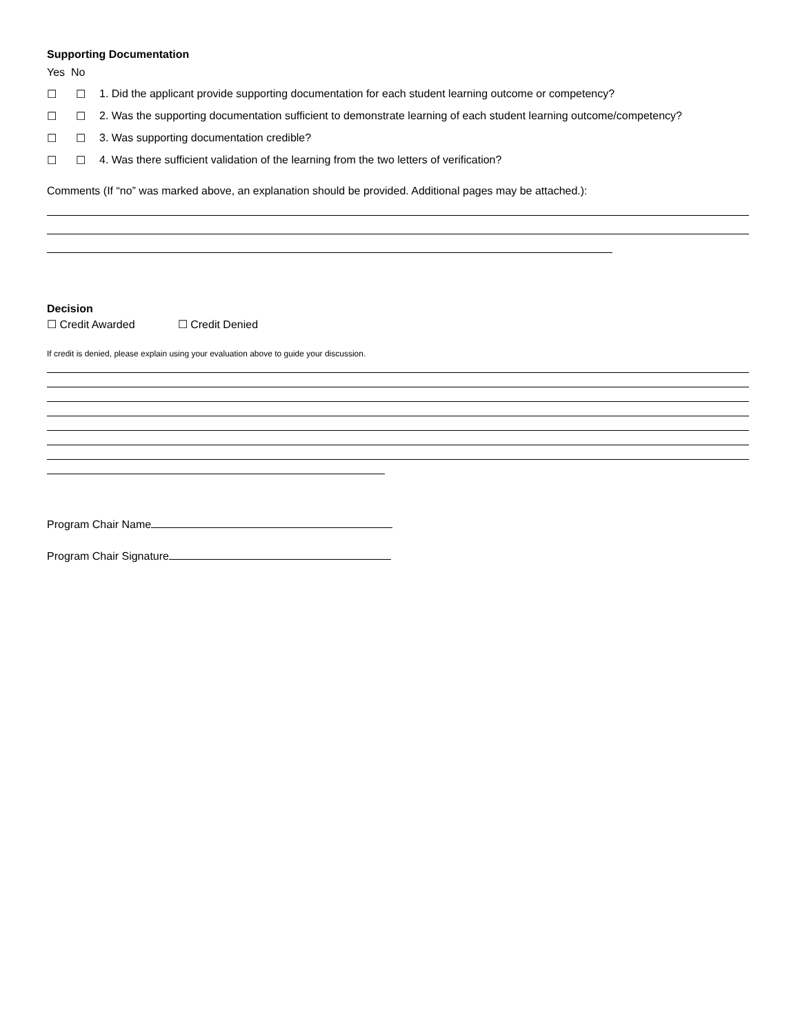Supporting Documentation
Yes No
☐ ☐ 1. Did the applicant provide supporting documentation for each student learning outcome or competency?
☐ ☐ 2. Was the supporting documentation sufficient to demonstrate learning of each student learning outcome/competency?
☐ ☐ 3. Was supporting documentation credible?
☐ ☐ 4. Was there sufficient validation of the learning from the two letters of verification?
Comments (If “no” was marked above, an explanation should be provided. Additional pages may be attached.):
Decision
☐ Credit Awarded ☐ Credit Denied
If credit is denied, please explain using your evaluation above to guide your discussion.
Program Chair Name
Program Chair Signature